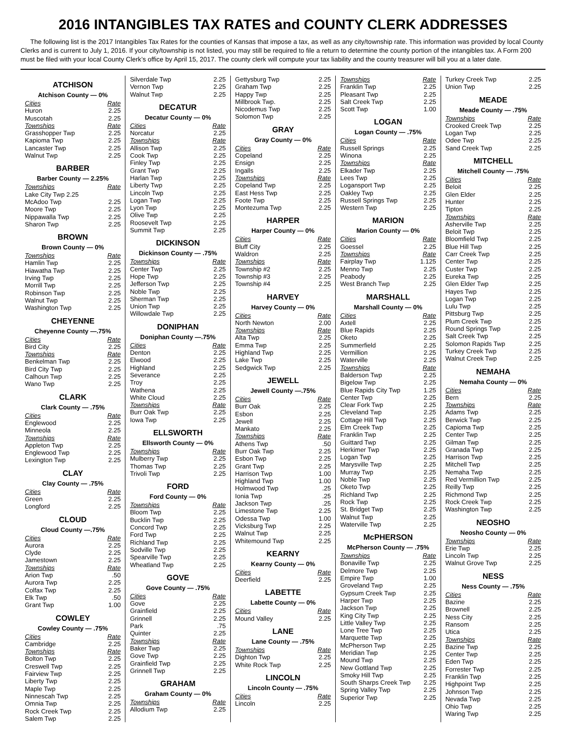2016 INTANGIBLES TAX RATES and COUNTY CLERK ADDRESSES
The following list is the 2017 Intangibles Tax Rates for the counties of Kansas that impose a tax, as well as any city/township rate. This information was provided by local County Clerks and is current to July 1, 2016. If your city/township is not listed, you may still be required to file a return to determine the county portion of the intangibles tax. A Form 200 must be filed with your local County Clerk’s office by April 15, 2017. The county clerk will compute your tax liability and the county treasurer will bill you at a later date.
ATCHISON
Atchison County — 0%
Cities Rate
Huron 2.25
Muscotah 2.25
Townships Rate
Grasshopper Twp 2.25
Kapioma Twp 2.25
Lancaster Twp 2.25
Walnut Twp 2.25
BARBER
Barber County — 2.25%
Townships Rate
Lake City Twp 2.25
McAdoo Twp 2.25
Moore Twp 2.25
Nippawalla Twp 2.25
Sharon Twp 2.25
BROWN
Brown County — 0%
Townships Rate
Hamlin Twp 2.25
Hiawatha Twp 2.25
Irving Twp 2.25
Morrill Twp 2.25
Robinson Twp 2.25
Walnut Twp 2.25
Washington Twp 2.25
CHEYENNE
Cheyenne County —.75%
Cities Rate
Bird City 2.25
Townships Rate
Benkelman Twp 2.25
Bird City Twp 2.25
Calhoun Twp 2.25
Wano Twp 2.25
CLARK
Clark County — .75%
Cities Rate
Englewood 2.25
Minneola 2.25
Townships Rate
Appleton Twp 2.25
Englewood Twp 2.25
Lexington Twp 2.25
CLAY
Clay County — .75%
Cities Rate
Green 2.25
Longford 2.25
CLOUD
Cloud County —.75%
Cities Rate
Aurora 2.25
Clyde 2.25
Jamestown 2.25
Townships Rate
Arion Twp.50
Aurora Twp 2.25
Colfax Twp 2.25
Elk Twp.50
Grant Twp 1.00
COWLEY
Cowley County — .75%
Cities Rate
Cambridge 2.25
Townships Rate
Bolton Twp 2.25
Creswell Twp 2.25
Fairview Twp 2.25
Liberty Twp 2.25
Maple Twp 2.25
Ninnescah Twp 2.25
Omnia Twp 2.25
Rock Creek Twp 2.25
Salem Twp 2.25
Silverdale Twp 2.25
Vernon Twp 2.25
Walnut Twp 2.25
DECATUR
Decatur County — 0%
Cities Rate
Norcatur 2.25
Townships Rate
Allison Twp 2.25
Cook Twp 2.25
Finley Twp 2.25
Grant Twp 2.25
Harlan Twp 2.25
Liberty Twp 2.25
Lincoln Twp 2.25
Logan Twp 2.25
Lyon Twp 2.25
Olive Twp 2.25
Roosevelt Twp 2.25
Summit Twp 2.25
DICKINSON
Dickinson County — .75%
Townships Rate
Center Twp 2.25
Hope Twp 2.25
Jefferson Twp 2.25
Noble Twp 2.25
Sherman Twp 2.25
Union Twp 2.25
Willowdale Twp 2.25
DONIPHAN
Doniphan County —.75%
Cities Rate
Denton 2.25
Elwood 2.25
Highland 2.25
Severance 2.25
Troy 2.25
Wathena 2.25
White Cloud 2.25
Townships Rate
Burr Oak Twp 2.25
Iowa Twp 2.25
ELLSWORTH
Ellsworth County — 0%
Townships Rate
Mulberry Twp 2.25
Thomas Twp 2.25
Trivoli Twp 2.25
FORD
Ford County — 0%
Townships Rate
Bloom Twp 2.25
Bucklin Twp 2.25
Concord Twp 2.25
Ford Twp 2.25
Richland Twp 2.25
Sodville Twp 2.25
Spearville Twp 2.25
Wheatland Twp 2.25
GOVE
Gove County — .75%
Cities Rate
Gove 2.25
Grainfield 2.25
Grinnell 2.25
Park.75
Quinter 2.25
Townships Rate
Baker Twp 2.25
Gove Twp 2.25
Grainfield Twp 2.25
Grinnell Twp 2.25
GRAHAM
Graham County — 0%
Townships Rate
Allodium Twp 2.25
Gettysburg Twp 2.25
Graham Twp 2.25
Happy Twp 2.25
Millbrook Twp. 2.25
Nicodemus Twp 2.25
Solomon Twp 2.25
GRAY
Gray County — 0%
Cities Rate
Copeland 2.25
Ensign 2.25
Ingalls 2.25
Townships Rate
Copeland Twp 2.25
East Hess Twp 2.25
Foote Twp 2.25
Montezuma Twp 2.25
HARPER
Harper County — 0%
Cities Rate
Bluff City 2.25
Waldron 2.25
Townships Rate
Township #2 2.25
Township #3 2.25
Township #4 2.25
HARVEY
Harvey County — 0%
Cities Rate
North Newton 2.00
Townships Rate
Alta Twp 2.25
Emma Twp 2.25
Highland Twp 2.25
Lake Twp 2.25
Sedgwick Twp 2.25
JEWELL
Jewell County —.75%
Cities Rate
Burr Oak 2.25
Esbon 2.25
Jewell 2.25
Mankato 2.25
Townships Rate
Athens Twp.50
Burr Oak Twp 2.25
Esbon Twp 2.25
Grant Twp 2.25
Harrison Twp 1.00
Highland Twp 1.00
Holmwood Twp.25
Ionia Twp.25
Jackson Twp.25
Limestone Twp 2.25
Odessa Twp 1.00
Vicksburg Twp 2.25
Walnut Twp 2.25
Whitemound Twp 2.25
KEARNY
Kearny County — 0%
Cities Rate
Deerfield 2.25
LABETTE
Labette County — 0%
Cities Rate
Mound Valley 2.25
LANE
Lane County — .75%
Townships Rate
Dighton Twp 2.25
White Rock Twp 2.25
LINCOLN
Lincoln County — .75%
Cities Rate
Lincoln 2.25
Townships Rate
Franklin Twp 2.25
Pleasant Twp 2.25
Salt Creek Twp 2.25
Scott Twp 1.00
LOGAN
Logan County — .75%
Cities Rate
Russell Springs 2.25
Winona 2.25
Townships Rate
Elkader Twp 2.25
Lees Twp 2.25
Logansport Twp 2.25
Oakley Twp 2.25
Russell Springs Twp 2.25
Western Twp 2.25
MARION
Marion County — 0%
Cities Rate
Goessel 2.25
Townships Rate
Fairplay Twp 1.125
Menno Twp 2.25
Peabody 2.25
West Branch Twp 2.25
MARSHALL
Marshall County — 0%
Cities Rate
Axtell 2.25
Blue Rapids 2.25
Oketo 2.25
Summerfield 2.25
Vermillion 2.25
Waterville 2.25
Townships Rate
Balderson Twp 2.25
Bigelow Twp 2.25
Blue Rapids City Twp 1.25
Center Twp 2.25
Clear Fork Twp 2.25
Cleveland Twp 2.25
Cottage Hill Twp 2.25
Elm Creek Twp 2.25
Franklin Twp 2.25
Guittard Twp 2.25
Herkimer Twp 2.25
Logan Twp 2.25
Marysville Twp 2.25
Murray Twp 2.25
Noble Twp 2.25
Oketo Twp 2.25
Richland Twp 2.25
Rock Twp 2.25
St. Bridget Twp 2.25
Walnut Twp 2.25
Waterville Twp 2.25
McPHERSON
McPherson County — .75%
Townships Rate
Bonaville Twp 2.25
Delmore Twp 2.25
Empire Twp 1.00
Groveland Twp 2.25
Gypsum Creek Twp 2.25
Harper Twp 2.25
Jackson Twp 2.25
King City Twp 2.25
Little Valley Twp 2.25
Lone Tree Twp 2.25
Marquette Twp 2.25
McPherson Twp 2.25
Meridian Twp 2.25
Mound Twp 2.25
New Gottland Twp 2.25
Smoky Hill Twp 2.25
South Sharps Creek Twp 2.25
Spring Valley Twp 2.25
Superior Twp 2.25
Turkey Creek Twp 2.25
Union Twp 2.25
MEADE
Meade County — .75%
Townships Rate
Crooked Creek Twp 2.25
Logan Twp 2.25
Odee Twp 2.25
Sand Creek Twp 2.25
MITCHELL
Mitchell County — .75%
Cities Rate
Beloit 2.25
Glen Elder 2.25
Hunter 2.25
Tipton 2.25
Townships Rate
Asherville Twp 2.25
Beloit Twp 2.25
Bloomfield Twp 2.25
Blue Hill Twp 2.25
Carr Creek Twp 2.25
Center Twp 2.25
Custer Twp 2.25
Eureka Twp 2.25
Glen Elder Twp 2.25
Hayes Twp 2.25
Logan Twp 2.25
Lulu Twp 2.25
Pittsburg Twp 2.25
Plum Creek Twp 2.25
Round Springs Twp 2.25
Salt Creek Twp 2.25
Solomon Rapids Twp 2.25
Turkey Creek Twp 2.25
Walnut Creek Twp 2.25
NEMAHA
Nemaha County — 0%
Cities Rate
Bern 2.25
Townships Rate
Adams Twp 2.25
Berwick Twp 2.25
Capioma Twp 2.25
Center Twp 2.25
Gilman Twp 2.25
Granada Twp 2.25
Harrison Twp 2.25
Mitchell Twp 2.25
Nemaha Twp 2.25
Red Vermillion Twp 2.25
Reilly Twp 2.25
Richmond Twp 2.25
Rock Creek Twp 2.25
Washington Twp 2.25
NEOSHO
Neosho County — 0%
Townships Rate
Erie Twp 2.25
Lincoln Twp 2.25
Walnut Grove Twp 2.25
NESS
Ness County — .75%
Cities Rate
Bazine 2.25
Brownell 2.25
Ness City 2.25
Ransom 2.25
Utica 2.25
Townships Rate
Bazine Twp 2.25
Center Twp 2.25
Eden Twp 2.25
Forrester Twp 2.25
Franklin Twp 2.25
Highpoint Twp 2.25
Johnson Twp 2.25
Nevada Twp 2.25
Ohio Twp 2.25
Waring Twp 2.25